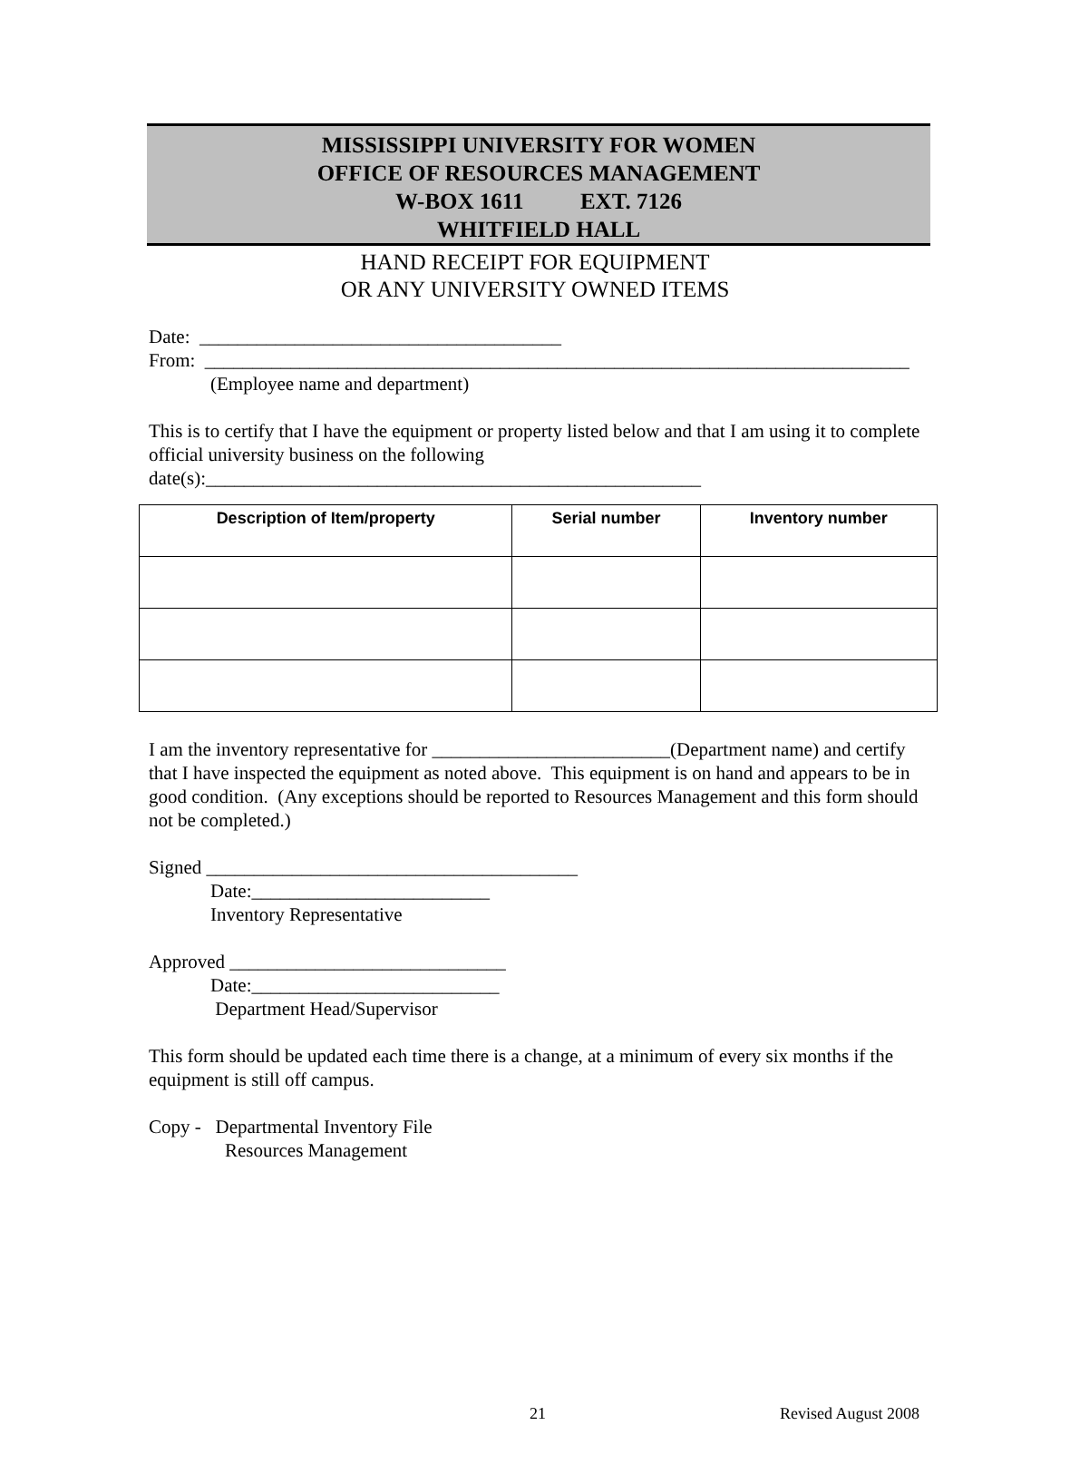MISSISSIPPI UNIVERSITY FOR WOMEN
OFFICE OF RESOURCES MANAGEMENT
W-BOX 1611 EXT. 7126
WHITFIELD HALL
HAND RECEIPT FOR EQUIPMENT
OR ANY UNIVERSITY OWNED ITEMS
Date: ______________________________________
From: __________________________________________________________________________
(Employee name and department)
This is to certify that I have the equipment or property listed below and that I am using it to complete official university business on the following date(s):____________________________________________________
| Description of Item/property | Serial number | Inventory number |
| --- | --- | --- |
I am the inventory representative for _________________________(Department name) and certify that I have inspected the equipment as noted above. This equipment is on hand and appears to be in good condition. (Any exceptions should be reported to Resources Management and this form should not be completed.)
Signed _______________________________________
Date:_________________________
Inventory Representative
Approved _____________________________
Date:__________________________
Department Head/Supervisor
This form should be updated each time there is a change, at a minimum of every six months if the equipment is still off campus.
Copy - Departmental Inventory File
Resources Management
21 Revised August 2008